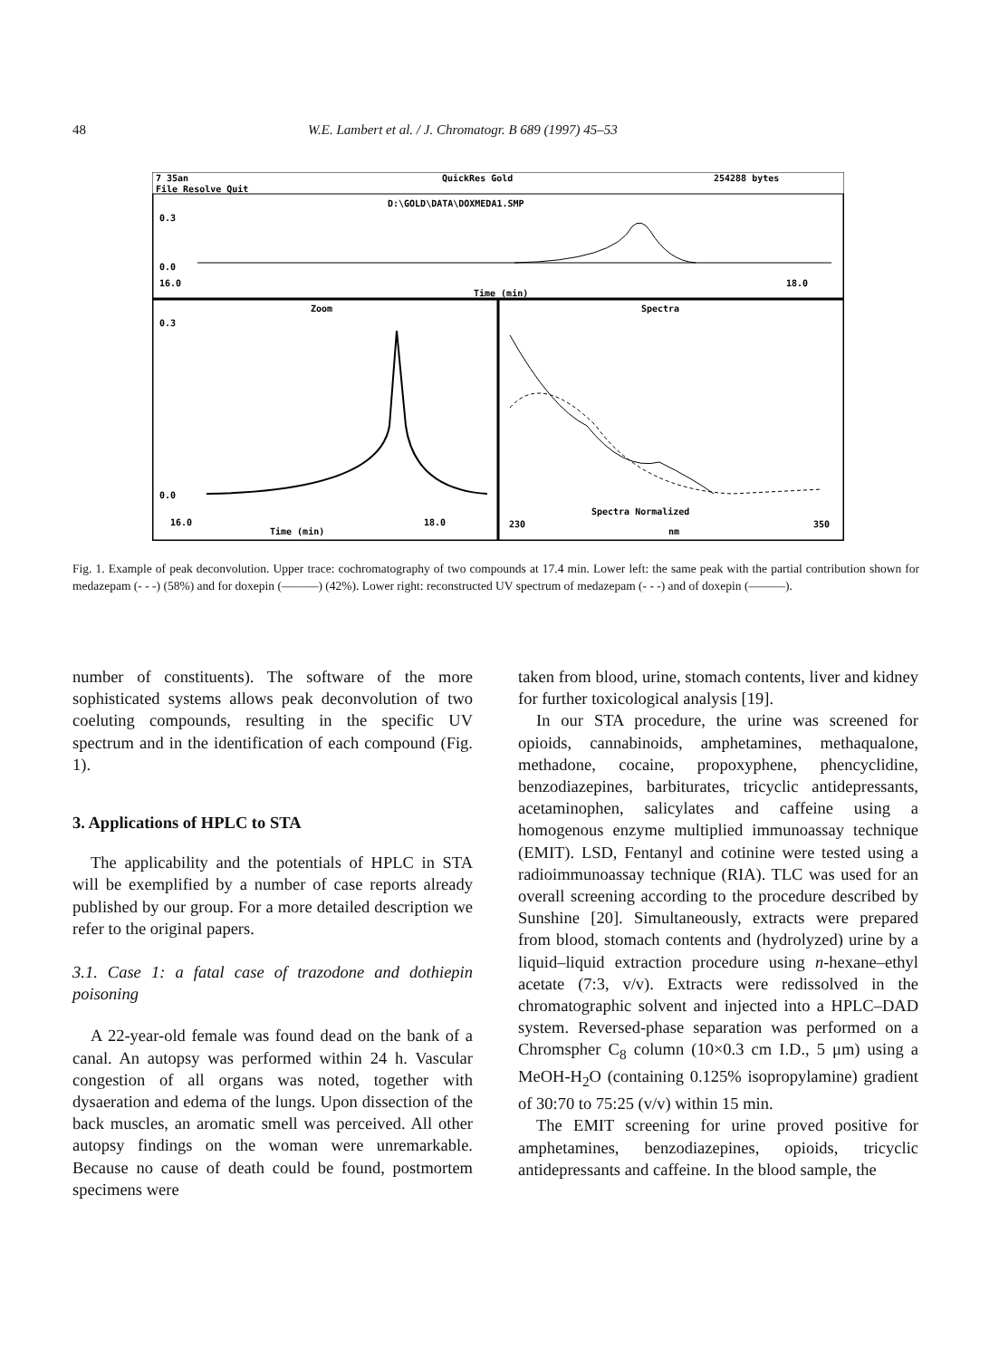48 W.E. Lambert et al. / J. Chromatogr. B 689 (1997) 45–53
7 35an
QuickRes Gold
254288 bytes
File Resolve Quit
D:\GOLD\DATA\DOXMEDA1.SMP
0.3
0.0
16.0
18.0
Time (min)
Zoom
Spectra
0.3
0.0
16.0
18.0
Time (min)
230
350
nm
Spectra Normalized
Fig. 1. Example of peak deconvolution. Upper trace: cochromatography of two compounds at 17.4 min. Lower left: the same peak with the partial contribution shown for medazepam (- - -) (58%) and for doxepin (———) (42%). Lower right: reconstructed UV spectrum of medazepam (- - -) and of doxepin (———).
number of constituents). The software of the more sophisticated systems allows peak deconvolution of two coeluting compounds, resulting in the specific UV spectrum and in the identification of each compound (Fig. 1).
3. Applications of HPLC to STA
The applicability and the potentials of HPLC in STA will be exemplified by a number of case reports already published by our group. For a more detailed description we refer to the original papers.
3.1. Case 1: a fatal case of trazodone and dothiepin poisoning
A 22-year-old female was found dead on the bank of a canal. An autopsy was performed within 24 h. Vascular congestion of all organs was noted, together with dysaeration and edema of the lungs. Upon dissection of the back muscles, an aromatic smell was perceived. All other autopsy findings on the woman were unremarkable. Because no cause of death could be found, postmortem specimens were
taken from blood, urine, stomach contents, liver and kidney for further toxicological analysis [19].
In our STA procedure, the urine was screened for opioids, cannabinoids, amphetamines, methaqualone, methadone, cocaine, propoxyphene, phencyclidine, benzodiazepines, barbiturates, tricyclic antidepressants, acetaminophen, salicylates and caffeine using a homogenous enzyme multiplied immunoassay technique (EMIT). LSD, Fentanyl and cotinine were tested using a radioimmunoassay technique (RIA). TLC was used for an overall screening according to the procedure described by Sunshine [20]. Simultaneously, extracts were prepared from blood, stomach contents and (hydrolyzed) urine by a liquid–liquid extraction procedure using n-hexane–ethyl acetate (7:3, v/v). Extracts were redissolved in the chromatographic solvent and injected into a HPLC–DAD system. Reversed-phase separation was performed on a Chromspher C<sub>8</sub> column (10×0.3 cm I.D., 5 μm) using a MeOH-H<sub>2</sub>O (containing 0.125% isopropylamine) gradient of 30:70 to 75:25 (v/v) within 15 min.
The EMIT screening for urine proved positive for amphetamines, benzodiazepines, opioids, tricyclic antidepressants and caffeine. In the blood sample, the